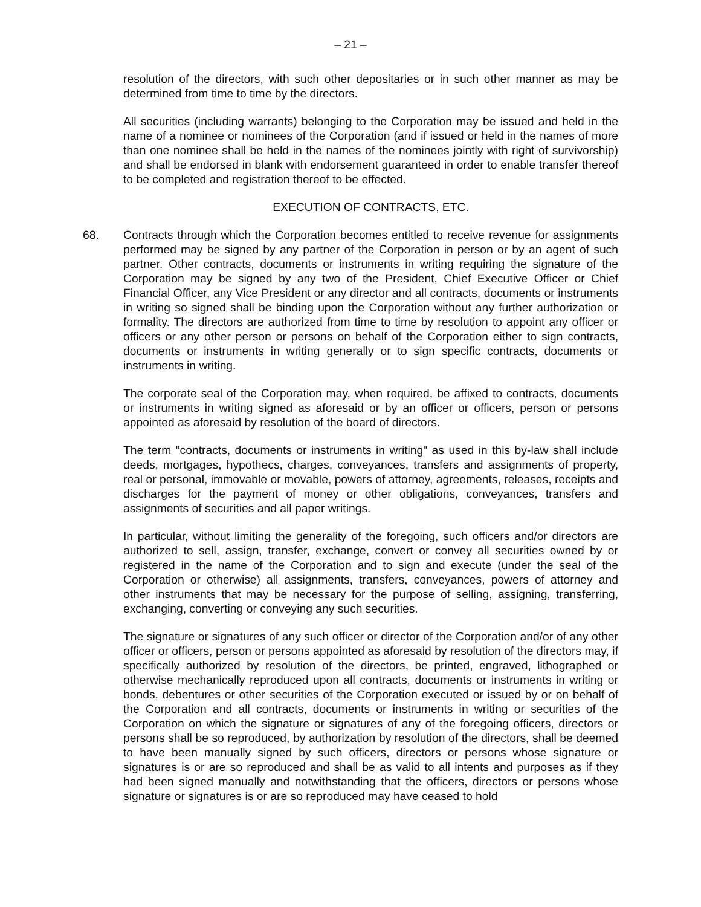– 21 –
resolution of the directors, with such other depositaries or in such other manner as may be determined from time to time by the directors.
All securities (including warrants) belonging to the Corporation may be issued and held in the name of a nominee or nominees of the Corporation (and if issued or held in the names of more than one nominee shall be held in the names of the nominees jointly with right of survivorship) and shall be endorsed in blank with endorsement guaranteed in order to enable transfer thereof to be completed and registration thereof to be effected.
EXECUTION OF CONTRACTS, ETC.
68. Contracts through which the Corporation becomes entitled to receive revenue for assignments performed may be signed by any partner of the Corporation in person or by an agent of such partner. Other contracts, documents or instruments in writing requiring the signature of the Corporation may be signed by any two of the President, Chief Executive Officer or Chief Financial Officer, any Vice President or any director and all contracts, documents or instruments in writing so signed shall be binding upon the Corporation without any further authorization or formality. The directors are authorized from time to time by resolution to appoint any officer or officers or any other person or persons on behalf of the Corporation either to sign contracts, documents or instruments in writing generally or to sign specific contracts, documents or instruments in writing.
The corporate seal of the Corporation may, when required, be affixed to contracts, documents or instruments in writing signed as aforesaid or by an officer or officers, person or persons appointed as aforesaid by resolution of the board of directors.
The term "contracts, documents or instruments in writing" as used in this by-law shall include deeds, mortgages, hypothecs, charges, conveyances, transfers and assignments of property, real or personal, immovable or movable, powers of attorney, agreements, releases, receipts and discharges for the payment of money or other obligations, conveyances, transfers and assignments of securities and all paper writings.
In particular, without limiting the generality of the foregoing, such officers and/or directors are authorized to sell, assign, transfer, exchange, convert or convey all securities owned by or registered in the name of the Corporation and to sign and execute (under the seal of the Corporation or otherwise) all assignments, transfers, conveyances, powers of attorney and other instruments that may be necessary for the purpose of selling, assigning, transferring, exchanging, converting or conveying any such securities.
The signature or signatures of any such officer or director of the Corporation and/or of any other officer or officers, person or persons appointed as aforesaid by resolution of the directors may, if specifically authorized by resolution of the directors, be printed, engraved, lithographed or otherwise mechanically reproduced upon all contracts, documents or instruments in writing or bonds, debentures or other securities of the Corporation executed or issued by or on behalf of the Corporation and all contracts, documents or instruments in writing or securities of the Corporation on which the signature or signatures of any of the foregoing officers, directors or persons shall be so reproduced, by authorization by resolution of the directors, shall be deemed to have been manually signed by such officers, directors or persons whose signature or signatures is or are so reproduced and shall be as valid to all intents and purposes as if they had been signed manually and notwithstanding that the officers, directors or persons whose signature or signatures is or are so reproduced may have ceased to hold